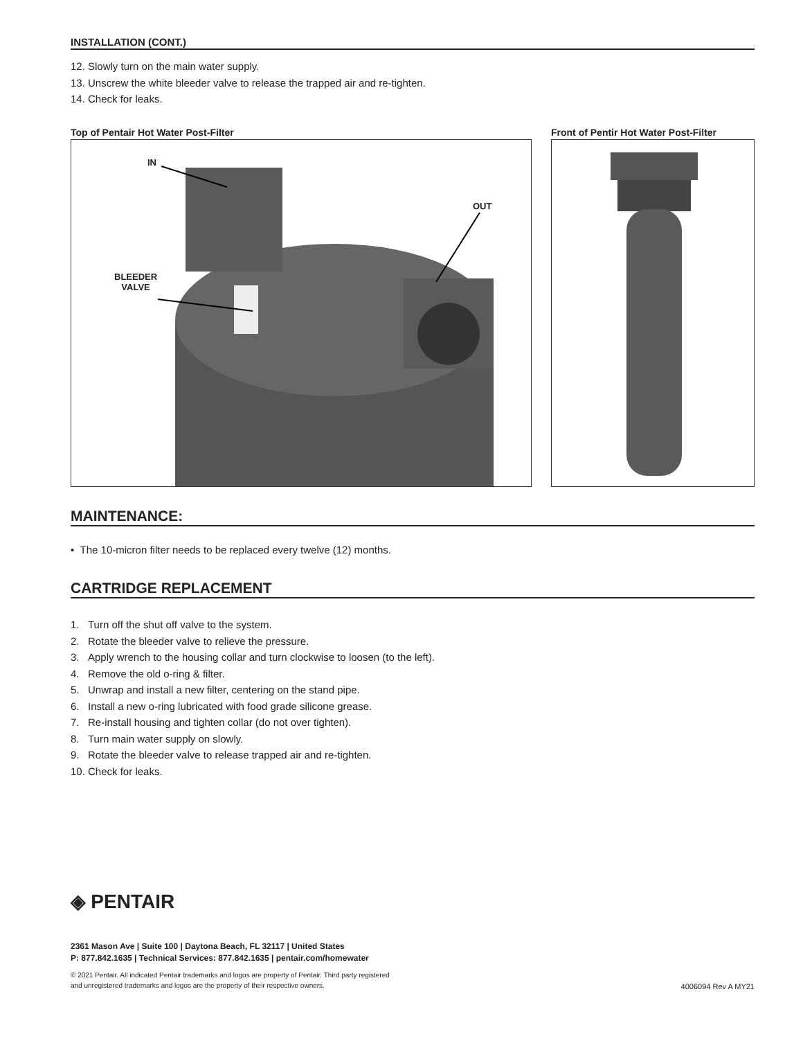INSTALLATION (CONT.)
12. Slowly turn on the main water supply.
13. Unscrew the white bleeder valve to release the trapped air and re-tighten.
14. Check for leaks.
Top of Pentair Hot Water Post-Filter
IN
OUT
BLEEDER
VALVE
Front of Pentir Hot Water Post-Filter
MAINTENANCE:
• The 10-micron filter needs to be replaced every twelve (12) months.
CARTRIDGE REPLACEMENT
1. Turn off the shut off valve to the system.
2. Rotate the bleeder valve to relieve the pressure.
3. Apply wrench to the housing collar and turn clockwise to loosen (to the left).
4. Remove the old o-ring & filter.
5. Unwrap and install a new filter, centering on the stand pipe.
6. Install a new o-ring lubricated with food grade silicone grease.
7. Re-install housing and tighten collar (do not over tighten).
8. Turn main water supply on slowly.
9. Rotate the bleeder valve to release trapped air and re-tighten.
10. Check for leaks.
◈ PENTAIR
2361 Mason Ave | Suite 100 | Daytona Beach, FL 32117 | United States
P: 877.842.1635 | Technical Services: 877.842.1635 | pentair.com/homewater
© 2021 Pentair. All indicated Pentair trademarks and logos are property of Pentair. Third party registered
and unregistered trademarks and logos are the property of their respective owners.
4006094 Rev A MY21